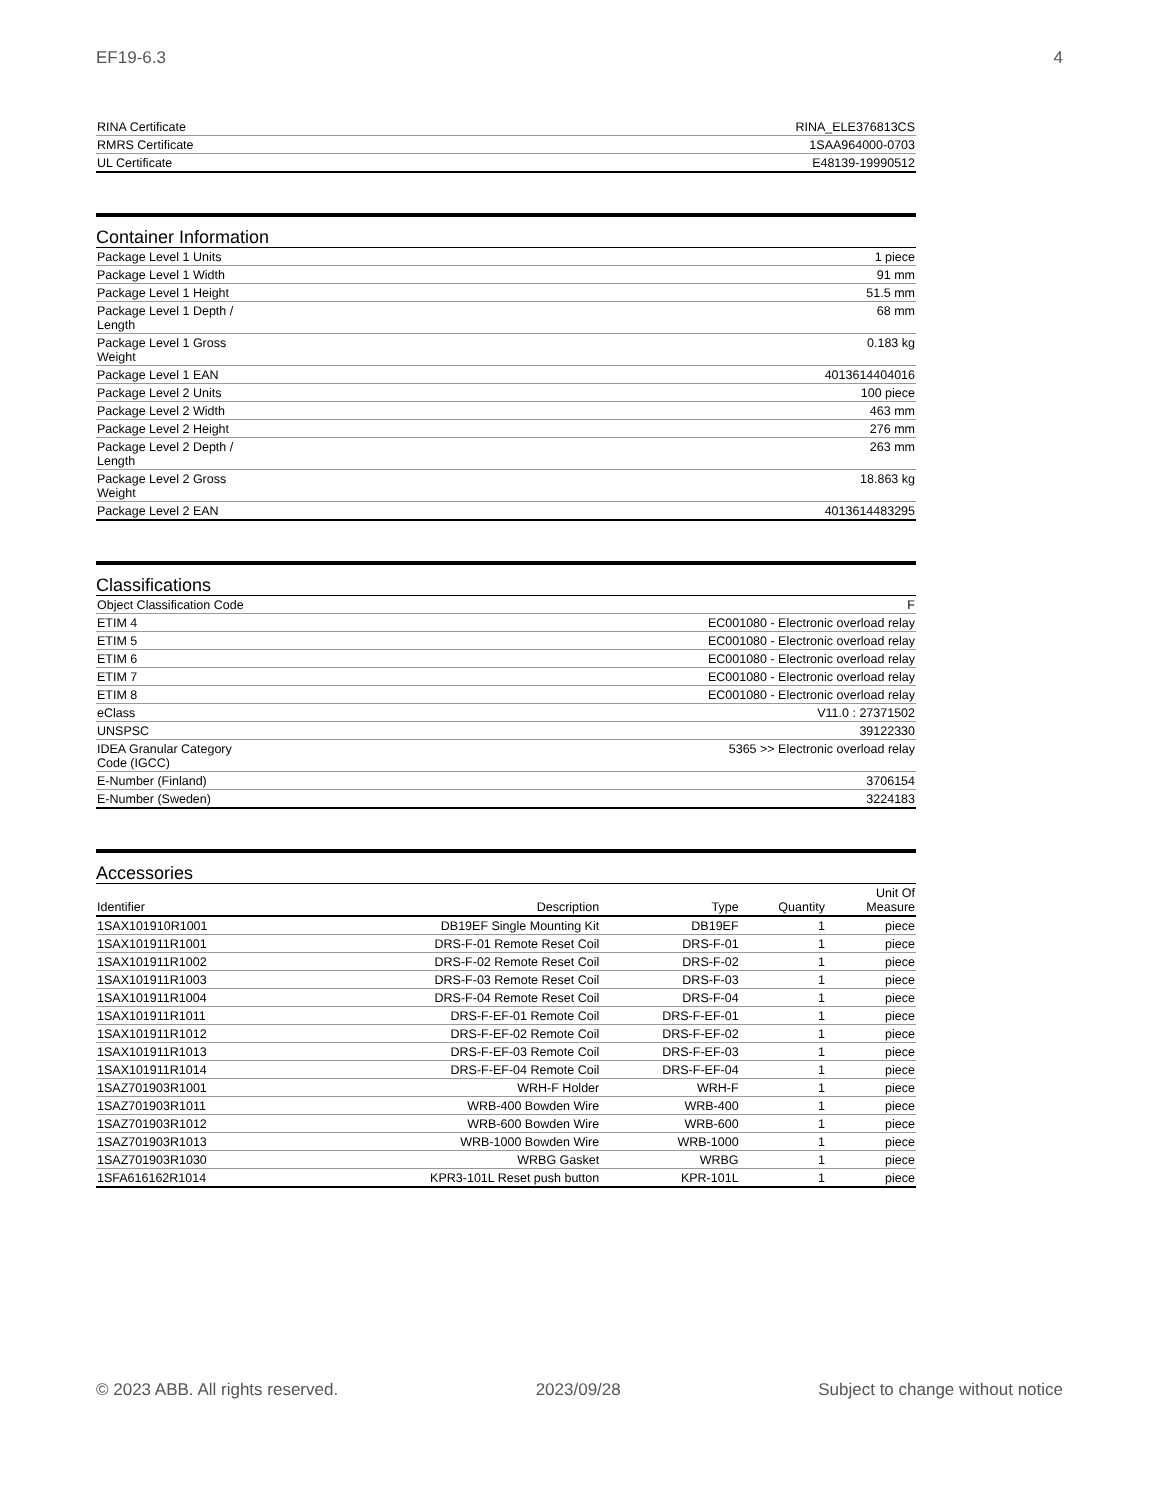EF19-6.3 4
| RINA Certificate | RINA_ELE376813CS |
| RMRS Certificate | 1SAA964000-0703 |
| UL Certificate | E48139-19990512 |
Container Information
| Package Level 1 Units | 1 piece |
| Package Level 1 Width | 91 mm |
| Package Level 1 Height | 51.5 mm |
| Package Level 1 Depth / Length | 68 mm |
| Package Level 1 Gross Weight | 0.183 kg |
| Package Level 1 EAN | 4013614404016 |
| Package Level 2 Units | 100 piece |
| Package Level 2 Width | 463 mm |
| Package Level 2 Height | 276 mm |
| Package Level 2 Depth / Length | 263 mm |
| Package Level 2 Gross Weight | 18.863 kg |
| Package Level 2 EAN | 4013614483295 |
Classifications
| Object Classification Code | F |
| ETIM 4 | EC001080 - Electronic overload relay |
| ETIM 5 | EC001080 - Electronic overload relay |
| ETIM 6 | EC001080 - Electronic overload relay |
| ETIM 7 | EC001080 - Electronic overload relay |
| ETIM 8 | EC001080 - Electronic overload relay |
| eClass | V11.0 : 27371502 |
| UNSPSC | 39122330 |
| IDEA Granular Category Code (IGCC) | 5365 >> Electronic overload relay |
| E-Number (Finland) | 3706154 |
| E-Number (Sweden) | 3224183 |
Accessories
| Identifier | Description | Type | Quantity | Unit Of Measure |
| --- | --- | --- | --- | --- |
| 1SAX101910R1001 | DB19EF Single Mounting Kit | DB19EF | 1 | piece |
| 1SAX101911R1001 | DRS-F-01 Remote Reset Coil | DRS-F-01 | 1 | piece |
| 1SAX101911R1002 | DRS-F-02 Remote Reset Coil | DRS-F-02 | 1 | piece |
| 1SAX101911R1003 | DRS-F-03 Remote Reset Coil | DRS-F-03 | 1 | piece |
| 1SAX101911R1004 | DRS-F-04 Remote Reset Coil | DRS-F-04 | 1 | piece |
| 1SAX101911R1011 | DRS-F-EF-01 Remote Coil | DRS-F-EF-01 | 1 | piece |
| 1SAX101911R1012 | DRS-F-EF-02 Remote Coil | DRS-F-EF-02 | 1 | piece |
| 1SAX101911R1013 | DRS-F-EF-03 Remote Coil | DRS-F-EF-03 | 1 | piece |
| 1SAX101911R1014 | DRS-F-EF-04 Remote Coil | DRS-F-EF-04 | 1 | piece |
| 1SAZ701903R1001 | WRH-F Holder | WRH-F | 1 | piece |
| 1SAZ701903R1011 | WRB-400 Bowden Wire | WRB-400 | 1 | piece |
| 1SAZ701903R1012 | WRB-600 Bowden Wire | WRB-600 | 1 | piece |
| 1SAZ701903R1013 | WRB-1000 Bowden Wire | WRB-1000 | 1 | piece |
| 1SAZ701903R1030 | WRBG Gasket | WRBG | 1 | piece |
| 1SFA616162R1014 | KPR3-101L Reset push button | KPR-101L | 1 | piece |
© 2023 ABB. All rights reserved. 2023/09/28 Subject to change without notice